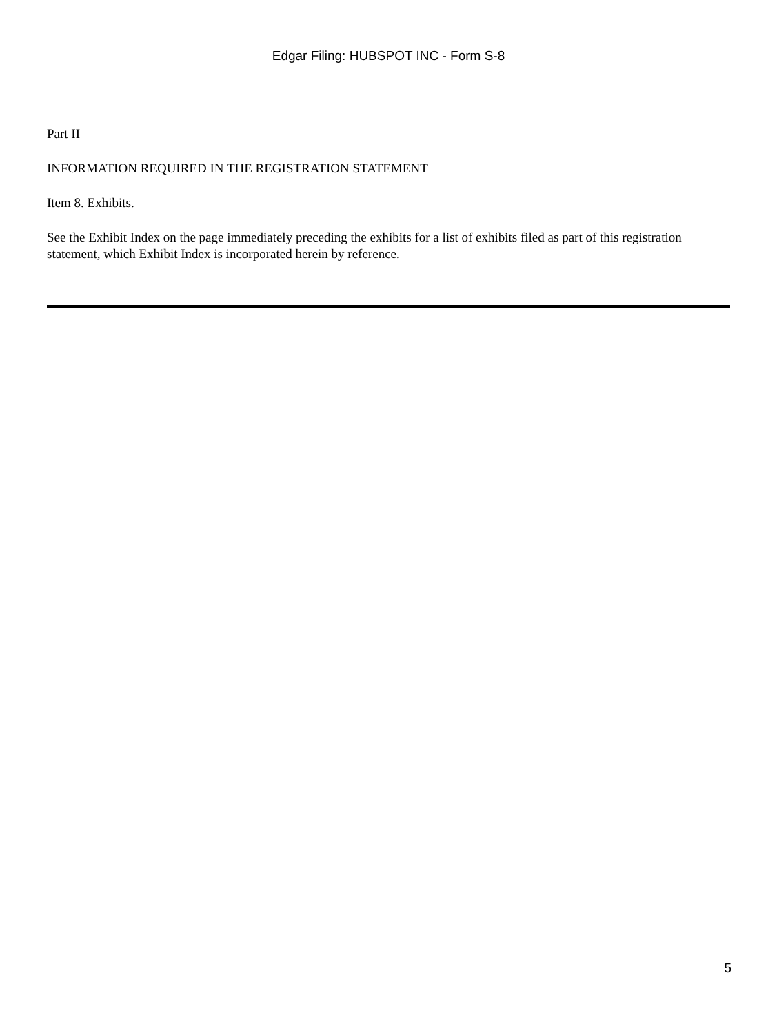Edgar Filing: HUBSPOT INC - Form S-8
Part II
INFORMATION REQUIRED IN THE REGISTRATION STATEMENT
Item 8. Exhibits.
See the Exhibit Index on the page immediately preceding the exhibits for a list of exhibits filed as part of this registration statement, which Exhibit Index is incorporated herein by reference.
5